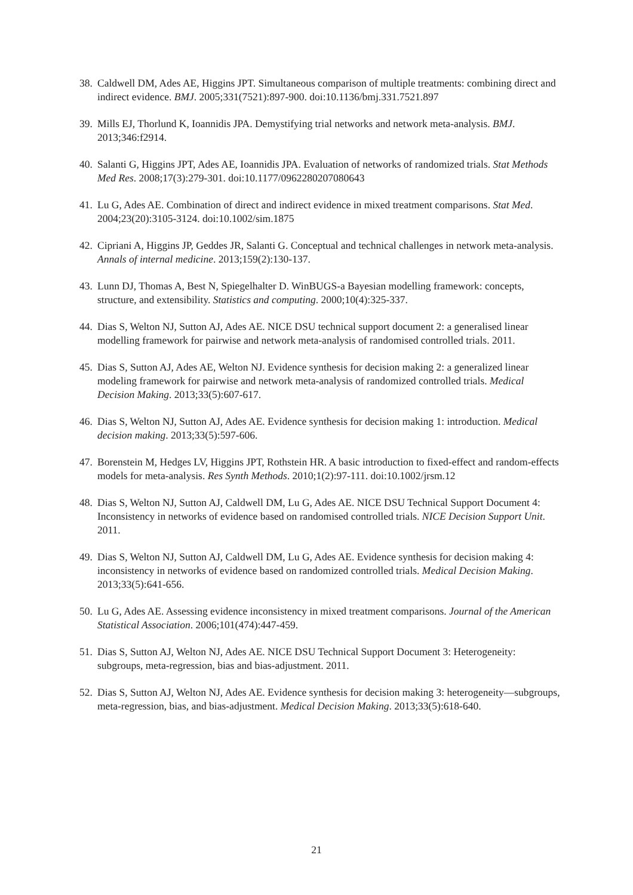38. Caldwell DM, Ades AE, Higgins JPT. Simultaneous comparison of multiple treatments: combining direct and indirect evidence. BMJ. 2005;331(7521):897-900. doi:10.1136/bmj.331.7521.897
39. Mills EJ, Thorlund K, Ioannidis JPA. Demystifying trial networks and network meta-analysis. BMJ. 2013;346:f2914.
40. Salanti G, Higgins JPT, Ades AE, Ioannidis JPA. Evaluation of networks of randomized trials. Stat Methods Med Res. 2008;17(3):279-301. doi:10.1177/0962280207080643
41. Lu G, Ades AE. Combination of direct and indirect evidence in mixed treatment comparisons. Stat Med. 2004;23(20):3105-3124. doi:10.1002/sim.1875
42. Cipriani A, Higgins JP, Geddes JR, Salanti G. Conceptual and technical challenges in network meta-analysis. Annals of internal medicine. 2013;159(2):130-137.
43. Lunn DJ, Thomas A, Best N, Spiegelhalter D. WinBUGS-a Bayesian modelling framework: concepts, structure, and extensibility. Statistics and computing. 2000;10(4):325-337.
44. Dias S, Welton NJ, Sutton AJ, Ades AE. NICE DSU technical support document 2: a generalised linear modelling framework for pairwise and network meta-analysis of randomised controlled trials. 2011.
45. Dias S, Sutton AJ, Ades AE, Welton NJ. Evidence synthesis for decision making 2: a generalized linear modeling framework for pairwise and network meta-analysis of randomized controlled trials. Medical Decision Making. 2013;33(5):607-617.
46. Dias S, Welton NJ, Sutton AJ, Ades AE. Evidence synthesis for decision making 1: introduction. Medical decision making. 2013;33(5):597-606.
47. Borenstein M, Hedges LV, Higgins JPT, Rothstein HR. A basic introduction to fixed-effect and random-effects models for meta-analysis. Res Synth Methods. 2010;1(2):97-111. doi:10.1002/jrsm.12
48. Dias S, Welton NJ, Sutton AJ, Caldwell DM, Lu G, Ades AE. NICE DSU Technical Support Document 4: Inconsistency in networks of evidence based on randomised controlled trials. NICE Decision Support Unit. 2011.
49. Dias S, Welton NJ, Sutton AJ, Caldwell DM, Lu G, Ades AE. Evidence synthesis for decision making 4: inconsistency in networks of evidence based on randomized controlled trials. Medical Decision Making. 2013;33(5):641-656.
50. Lu G, Ades AE. Assessing evidence inconsistency in mixed treatment comparisons. Journal of the American Statistical Association. 2006;101(474):447-459.
51. Dias S, Sutton AJ, Welton NJ, Ades AE. NICE DSU Technical Support Document 3: Heterogeneity: subgroups, meta-regression, bias and bias-adjustment. 2011.
52. Dias S, Sutton AJ, Welton NJ, Ades AE. Evidence synthesis for decision making 3: heterogeneity—subgroups, meta-regression, bias, and bias-adjustment. Medical Decision Making. 2013;33(5):618-640.
21